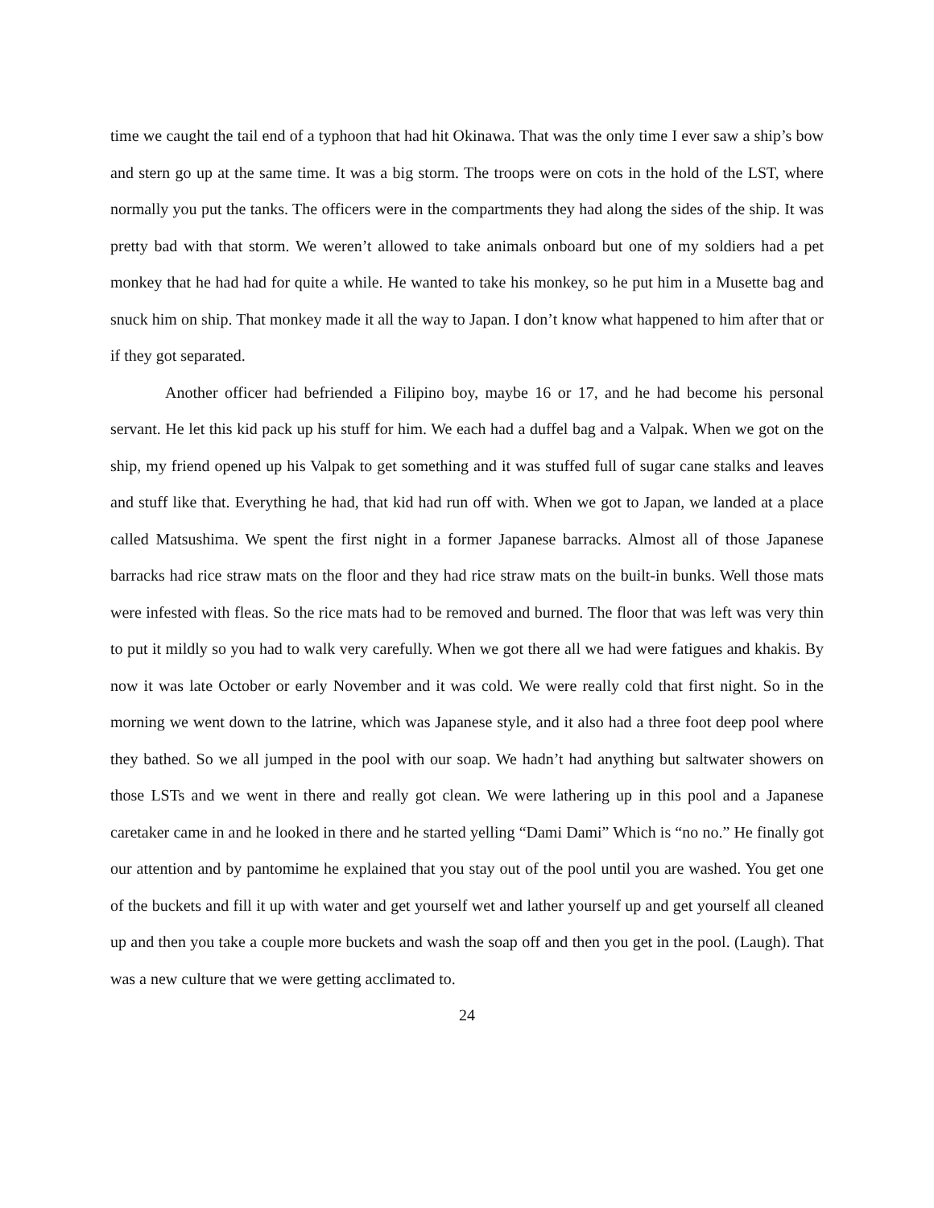time we caught the tail end of a typhoon that had hit Okinawa. That was the only time I ever saw a ship’s bow and stern go up at the same time. It was a big storm. The troops were on cots in the hold of the LST, where normally you put the tanks. The officers were in the compartments they had along the sides of the ship. It was pretty bad with that storm. We weren’t allowed to take animals onboard but one of my soldiers had a pet monkey that he had had for quite a while. He wanted to take his monkey, so he put him in a Musette bag and snuck him on ship. That monkey made it all the way to Japan. I don’t know what happened to him after that or if they got separated.
Another officer had befriended a Filipino boy, maybe 16 or 17, and he had become his personal servant. He let this kid pack up his stuff for him. We each had a duffel bag and a Valpak. When we got on the ship, my friend opened up his Valpak to get something and it was stuffed full of sugar cane stalks and leaves and stuff like that. Everything he had, that kid had run off with. When we got to Japan, we landed at a place called Matsushima. We spent the first night in a former Japanese barracks. Almost all of those Japanese barracks had rice straw mats on the floor and they had rice straw mats on the built-in bunks. Well those mats were infested with fleas. So the rice mats had to be removed and burned. The floor that was left was very thin to put it mildly so you had to walk very carefully. When we got there all we had were fatigues and khakis. By now it was late October or early November and it was cold. We were really cold that first night. So in the morning we went down to the latrine, which was Japanese style, and it also had a three foot deep pool where they bathed. So we all jumped in the pool with our soap. We hadn’t had anything but saltwater showers on those LSTs and we went in there and really got clean. We were lathering up in this pool and a Japanese caretaker came in and he looked in there and he started yelling “Dami Dami” Which is “no no.” He finally got our attention and by pantomime he explained that you stay out of the pool until you are washed. You get one of the buckets and fill it up with water and get yourself wet and lather yourself up and get yourself all cleaned up and then you take a couple more buckets and wash the soap off and then you get in the pool. (Laugh). That was a new culture that we were getting acclimated to.
24